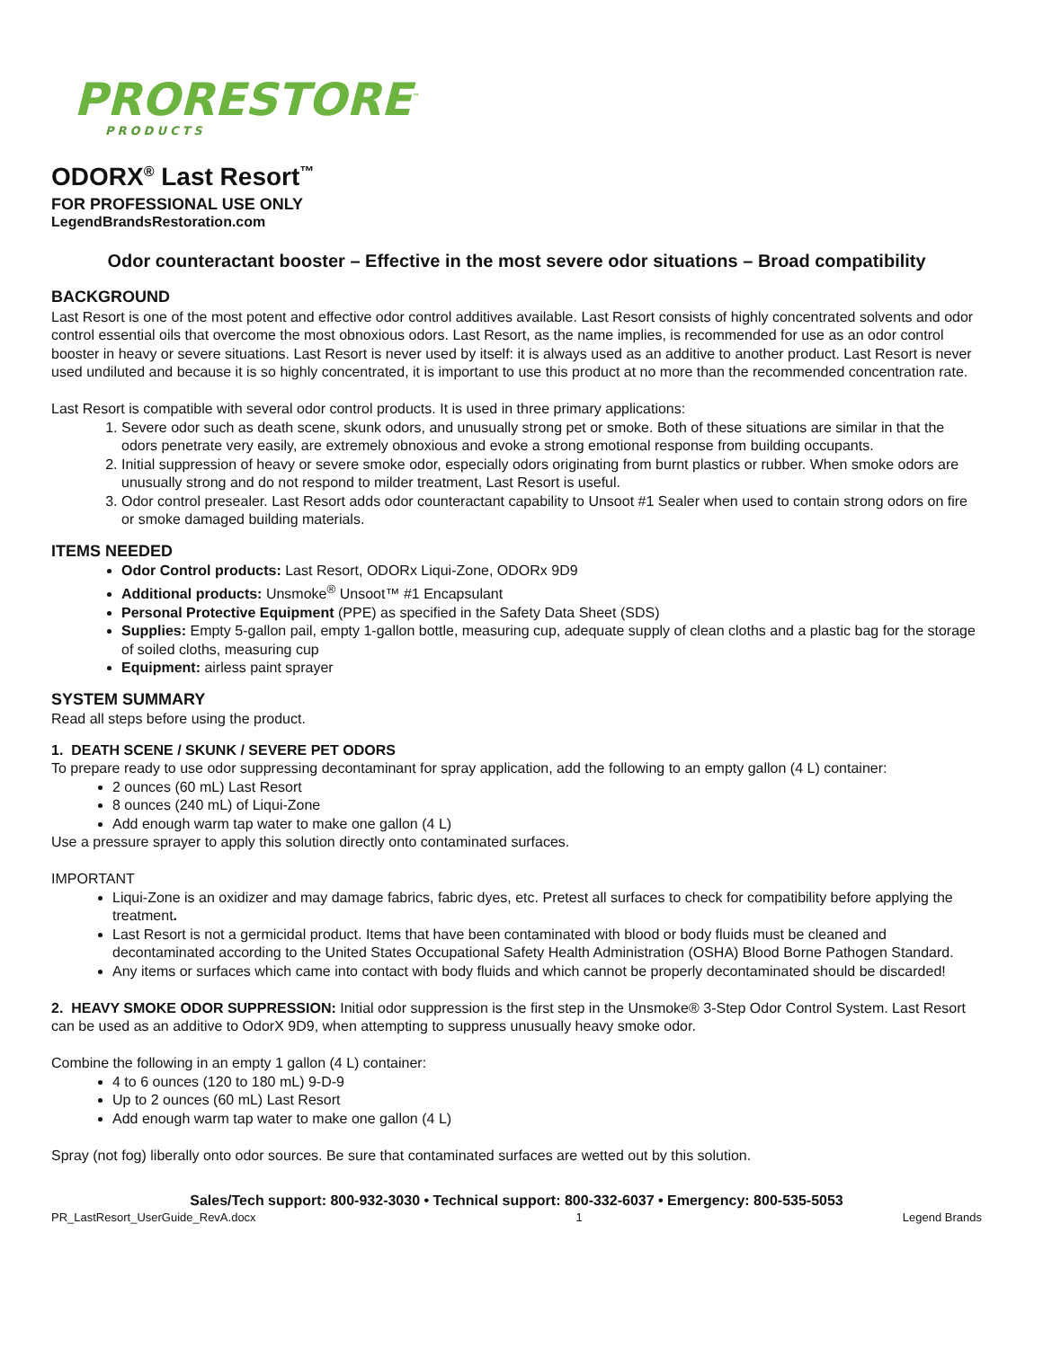PRORESTORE<sup>™</sup>
PRODUCTS
ODORX<sup>®</sup> Last Resort<sup>™</sup>
FOR PROFESSIONAL USE ONLY
LegendBrandsRestoration.com
Odor counteractant booster – Effective in the most severe odor situations – Broad compatibility
BACKGROUND
Last Resort is one of the most potent and effective odor control additives available. Last Resort consists of highly concentrated solvents and odor control essential oils that overcome the most obnoxious odors. Last Resort, as the name implies, is recommended for use as an odor control booster in heavy or severe situations. Last Resort is never used by itself: it is always used as an additive to another product. Last Resort is never used undiluted and because it is so highly concentrated, it is important to use this product at no more than the recommended concentration rate.
Last Resort is compatible with several odor control products. It is used in three primary applications:
1. Severe odor such as death scene, skunk odors, and unusually strong pet or smoke. Both of these situations are similar in that the odors penetrate very easily, are extremely obnoxious and evoke a strong emotional response from building occupants.
2. Initial suppression of heavy or severe smoke odor, especially odors originating from burnt plastics or rubber. When smoke odors are unusually strong and do not respond to milder treatment, Last Resort is useful.
3. Odor control presealer. Last Resort adds odor counteractant capability to Unsoot #1 Sealer when used to contain strong odors on fire or smoke damaged building materials.
ITEMS NEEDED
Odor Control products: Last Resort, ODORx Liqui-Zone, ODORx 9D9
Additional products: Unsmoke<sup>®</sup> Unsoot™ #1 Encapsulant
Personal Protective Equipment (PPE) as specified in the Safety Data Sheet (SDS)
Supplies: Empty 5-gallon pail, empty 1-gallon bottle, measuring cup, adequate supply of clean cloths and a plastic bag for the storage of soiled cloths, measuring cup
Equipment: airless paint sprayer
SYSTEM SUMMARY
Read all steps before using the product.
1. DEATH SCENE / SKUNK / SEVERE PET ODORS
To prepare ready to use odor suppressing decontaminant for spray application, add the following to an empty gallon (4 L) container:
2 ounces (60 mL) Last Resort
8 ounces (240 mL) of Liqui-Zone
Add enough warm tap water to make one gallon (4 L)
Use a pressure sprayer to apply this solution directly onto contaminated surfaces.
IMPORTANT
Liqui-Zone is an oxidizer and may damage fabrics, fabric dyes, etc. Pretest all surfaces to check for compatibility before applying the treatment.
Last Resort is not a germicidal product. Items that have been contaminated with blood or body fluids must be cleaned and decontaminated according to the United States Occupational Safety Health Administration (OSHA) Blood Borne Pathogen Standard.
Any items or surfaces which came into contact with body fluids and which cannot be properly decontaminated should be discarded!
2. HEAVY SMOKE ODOR SUPPRESSION: Initial odor suppression is the first step in the Unsmoke® 3-Step Odor Control System. Last Resort can be used as an additive to OdorX 9D9, when attempting to suppress unusually heavy smoke odor.
Combine the following in an empty 1 gallon (4 L) container:
4 to 6 ounces (120 to 180 mL) 9-D-9
Up to 2 ounces (60 mL) Last Resort
Add enough warm tap water to make one gallon (4 L)
Spray (not fog) liberally onto odor sources. Be sure that contaminated surfaces are wetted out by this solution.
Sales/Tech support: 800-932-3030 • Technical support: 800-332-6037 • Emergency: 800-535-5053
PR_LastResort_UserGuide_RevA.docx 1 Legend Brands